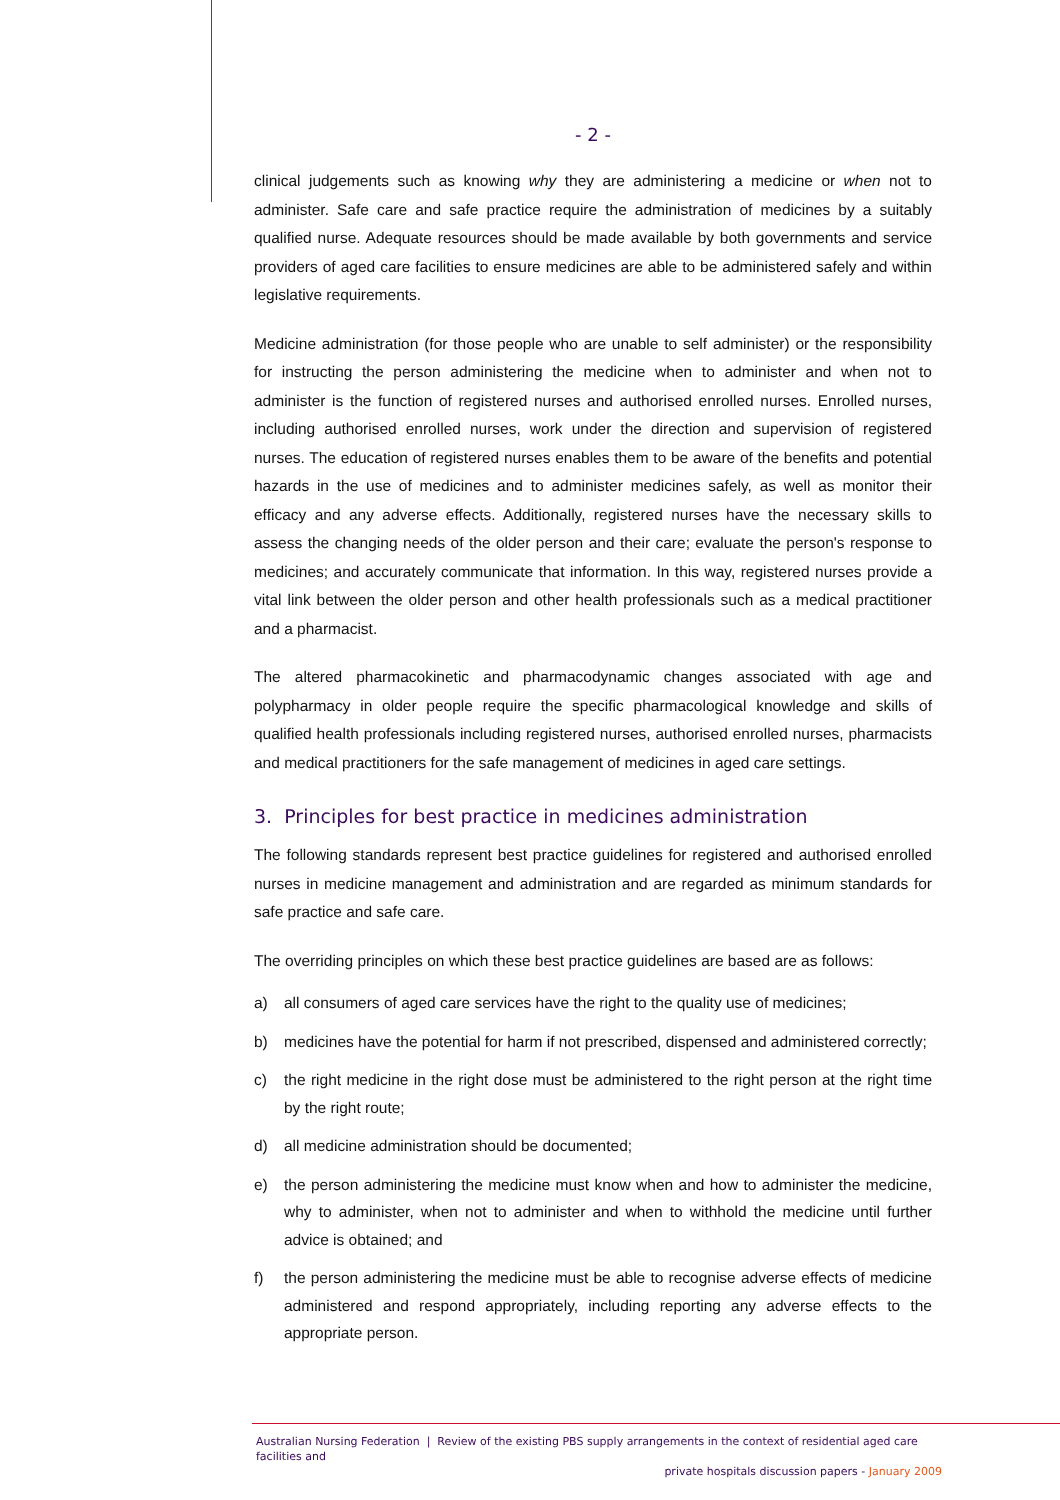- 2 -
clinical judgements such as knowing why they are administering a medicine or when not to administer. Safe care and safe practice require the administration of medicines by a suitably qualified nurse. Adequate resources should be made available by both governments and service providers of aged care facilities to ensure medicines are able to be administered safely and within legislative requirements.
Medicine administration (for those people who are unable to self administer) or the responsibility for instructing the person administering the medicine when to administer and when not to administer is the function of registered nurses and authorised enrolled nurses. Enrolled nurses, including authorised enrolled nurses, work under the direction and supervision of registered nurses. The education of registered nurses enables them to be aware of the benefits and potential hazards in the use of medicines and to administer medicines safely, as well as monitor their efficacy and any adverse effects. Additionally, registered nurses have the necessary skills to assess the changing needs of the older person and their care; evaluate the person's response to medicines; and accurately communicate that information. In this way, registered nurses provide a vital link between the older person and other health professionals such as a medical practitioner and a pharmacist.
The altered pharmacokinetic and pharmacodynamic changes associated with age and polypharmacy in older people require the specific pharmacological knowledge and skills of qualified health professionals including registered nurses, authorised enrolled nurses, pharmacists and medical practitioners for the safe management of medicines in aged care settings.
3. Principles for best practice in medicines administration
The following standards represent best practice guidelines for registered and authorised enrolled nurses in medicine management and administration and are regarded as minimum standards for safe practice and safe care.
The overriding principles on which these best practice guidelines are based are as follows:
a) all consumers of aged care services have the right to the quality use of medicines;
b) medicines have the potential for harm if not prescribed, dispensed and administered correctly;
c) the right medicine in the right dose must be administered to the right person at the right time by the right route;
d) all medicine administration should be documented;
e) the person administering the medicine must know when and how to administer the medicine, why to administer, when not to administer and when to withhold the medicine until further advice is obtained; and
f) the person administering the medicine must be able to recognise adverse effects of medicine administered and respond appropriately, including reporting any adverse effects to the appropriate person.
Australian Nursing Federation | Review of the existing PBS supply arrangements in the context of residential aged care facilities and
private hospitals discussion papers - January 2009